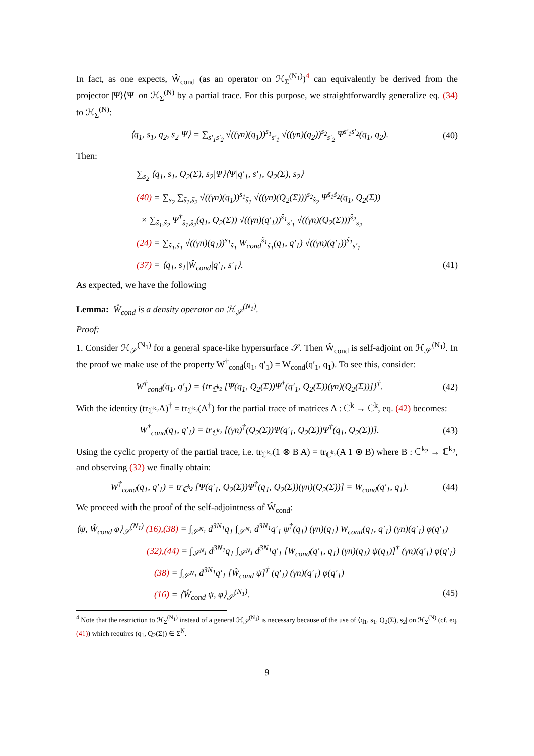In fact, as one expects, Ŵ<sub>cond</sub> (as an operator on ℋ<sub>Σ</sub><sup>(N<sub>1</sub>)</sup>)<sup>4</sup> can equivalently be derived from the projector |Ψ⟩⟨Ψ| on ℋ<sub>Σ</sub><sup>(N)</sup> by a partial trace. For this purpose, we straightforwardly generalize eq. (34) to ℋ<sub>Σ</sub><sup>(N)</sup>:
⟨q<sub>1</sub>, s<sub>1</sub>, q<sub>2</sub>, s<sub>2</sub>|Ψ⟩ = ∑<sub>s′<sub>1</sub>s′<sub>2</sub></sub> √((γn)(q<sub>1</sub>))<sup>s<sub>1</sub></sup><sub>s′<sub>1</sub></sub> √((γn)(q<sub>2</sub>))<sup>s<sub>2</sub></sup><sub>s′<sub>2</sub></sub> Ψ<sup>s′<sub>1</sub>s′<sub>2</sub></sup>(q<sub>1</sub>, q<sub>2</sub>). (40)
Then:
∑<sub>s<sub>2</sub></sub> ⟨q<sub>1</sub>, s<sub>1</sub>, Q<sub>2</sub>(Σ), s<sub>2</sub>|Ψ⟩⟨Ψ|q′<sub>1</sub>, s′<sub>1</sub>, Q<sub>2</sub>(Σ), s<sub>2</sub>⟩
(40) = ∑<sub>s<sub>2</sub></sub> ∑<sub>s̃<sub>1</sub>,s̃<sub>2</sub></sub> √((γn)(q<sub>1</sub>))<sup>s<sub>1</sub></sup><sub>s̃<sub>1</sub></sub> √((γn)(Q<sub>2</sub>(Σ)))<sup>s<sub>2</sub></sup><sub>s̃<sub>2</sub></sub> Ψ<sup>s̃<sub>1</sub>s̃<sub>2</sub></sup>(q<sub>1</sub>, Q<sub>2</sub>(Σ))
× ∑<sub>ŝ<sub>1</sub>,ŝ<sub>2</sub></sub> Ψ<sup>†</sup><sub>ŝ<sub>1</sub>,ŝ<sub>2</sub></sub>(q<sub>1</sub>, Q<sub>2</sub>(Σ)) √((γn)(q′<sub>1</sub>))<sup>ŝ<sub>1</sub></sup><sub>s′<sub>1</sub></sub> √((γn)(Q<sub>2</sub>(Σ)))<sup>ŝ<sub>2</sub></sup><sub>s<sub>2</sub></sub>
(24) = ∑<sub>s̃<sub>1</sub>,ŝ<sub>1</sub></sub> √((γn)(q<sub>1</sub>))<sup>s<sub>1</sub></sup><sub>s̃<sub>1</sub></sub> W<sub>cond</sub><sup>s̃<sub>1</sub></sup><sub>ŝ<sub>1</sub></sub>(q<sub>1</sub>, q′<sub>1</sub>) √((γn)(q′<sub>1</sub>))<sup>ŝ<sub>1</sub></sup><sub>s′<sub>1</sub></sub>
(37) = ⟨q<sub>1</sub>, s<sub>1</sub>|Ŵ<sub>cond</sub>|q′<sub>1</sub>, s′<sub>1</sub>⟩. (41)
As expected, we have the following
Lemma: Ŵ<sub>cond</sub> is a density operator on ℋ<sub>𝒮</sub><sup>(N<sub>1</sub>)</sup>.
Proof:
1. Consider ℋ<sub>𝒮</sub><sup>(N<sub>1</sub>)</sup> for a general space-like hypersurface 𝒮. Then Ŵ<sub>cond</sub> is self-adjoint on ℋ<sub>𝒮</sub><sup>(N<sub>1</sub>)</sup>. In the proof we make use of the property W<sup>†</sup><sub>cond</sub>(q<sub>1</sub>, q′<sub>1</sub>) = W<sub>cond</sub>(q′<sub>1</sub>, q<sub>1</sub>). To see this, consider:
W<sup>†</sup><sub>cond</sub>(q<sub>1</sub>, q′<sub>1</sub>) = {tr<sub>ℂ<sup>k<sub>2</sub></sup></sub> [Ψ(q<sub>1</sub>, Q<sub>2</sub>(Σ))Ψ<sup>†</sup>(q′<sub>1</sub>, Q<sub>2</sub>(Σ))(γn)(Q<sub>2</sub>(Σ))]}<sup>†</sup>. (42)
With the identity (tr<sub>ℂ<sup>k<sub>2</sub></sup></sub>A)<sup>†</sup> = tr<sub>ℂ<sup>k<sub>2</sub></sup></sub>(A<sup>†</sup>) for the partial trace of matrices A : ℂ<sup>k</sup> → ℂ<sup>k</sup>, eq. (42) becomes:
W<sup>†</sup><sub>cond</sub>(q<sub>1</sub>, q′<sub>1</sub>) = tr<sub>ℂ<sup>k<sub>2</sub></sup></sub> [(γn)<sup>†</sup>(Q<sub>2</sub>(Σ))Ψ(q′<sub>1</sub>, Q<sub>2</sub>(Σ))Ψ<sup>†</sup>(q<sub>1</sub>, Q<sub>2</sub>(Σ))]. (43)
Using the cyclic property of the partial trace, i.e. tr<sub>ℂ<sup>k<sub>2</sub></sup></sub>(1 ⊗ B A) = tr<sub>ℂ<sup>k<sub>2</sub></sup></sub>(A 1 ⊗ B) where B : ℂ<sup>k<sub>2</sub></sup> → ℂ<sup>k<sub>2</sub></sup>, and observing (32) we finally obtain:
W<sup>†</sup><sub>cond</sub>(q<sub>1</sub>, q′<sub>1</sub>) = tr<sub>ℂ<sup>k<sub>2</sub></sup></sub> [Ψ(q′<sub>1</sub>, Q<sub>2</sub>(Σ))Ψ<sup>†</sup>(q<sub>1</sub>, Q<sub>2</sub>(Σ))(γn)(Q<sub>2</sub>(Σ))] = W<sub>cond</sub>(q′<sub>1</sub>, q<sub>1</sub>). (44)
We proceed with the proof of the self-adjointness of Ŵ<sub>cond</sub>:
⟨ψ, Ŵ<sub>cond</sub> φ⟩<sub>𝒮</sub><sup>(N<sub>1</sub>)</sup> (16),(38) = ∫<sub>𝒮<sup>N<sub>1</sub></sup></sub> d<sup>3N<sub>1</sub></sup>q<sub>1</sub> ∫<sub>𝒮<sup>N<sub>1</sub></sup></sub> d<sup>3N<sub>1</sub></sup>q′<sub>1</sub> ψ<sup>†</sup>(q<sub>1</sub>) (γn)(q<sub>1</sub>) W<sub>cond</sub>(q<sub>1</sub>, q′<sub>1</sub>) (γn)(q′<sub>1</sub>) φ(q′<sub>1</sub>)
(32),(44) = ∫<sub>𝒮<sup>N<sub>1</sub></sup></sub> d<sup>3N<sub>1</sub></sup>q<sub>1</sub> ∫<sub>𝒮<sup>N<sub>1</sub></sup></sub> d<sup>3N<sub>1</sub></sup>q′<sub>1</sub> [W<sub>cond</sub>(q′<sub>1</sub>, q<sub>1</sub>) (γn)(q<sub>1</sub>) ψ(q<sub>1</sub>)]<sup>†</sup> (γn)(q′<sub>1</sub>) φ(q′<sub>1</sub>)
(38) = ∫<sub>𝒮<sup>N<sub>1</sub></sup></sub> d<sup>3N<sub>1</sub></sup>q′<sub>1</sub> [Ŵ<sub>cond</sub> ψ]<sup>†</sup> (q′<sub>1</sub>) (γn)(q′<sub>1</sub>) φ(q′<sub>1</sub>)
(16) = ⟨Ŵ<sub>cond</sub> ψ, φ⟩<sub>𝒮</sub><sup>(N<sub>1</sub>)</sup>. (45)
<sup>4</sup> Note that the restriction to ℋ<sub>Σ</sub><sup>(N<sub>1</sub>)</sup> instead of a general ℋ<sub>𝒮</sub><sup>(N<sub>1</sub>)</sup> is necessary because of the use of ⟨q<sub>1</sub>, s<sub>1</sub>, Q<sub>2</sub>(Σ), s<sub>2</sub>| on ℋ<sub>Σ</sub><sup>(N)</sup> (cf. eq. (41)) which requires (q<sub>1</sub>, Q<sub>2</sub>(Σ)) ∈ Σ<sup>N</sup>.
9